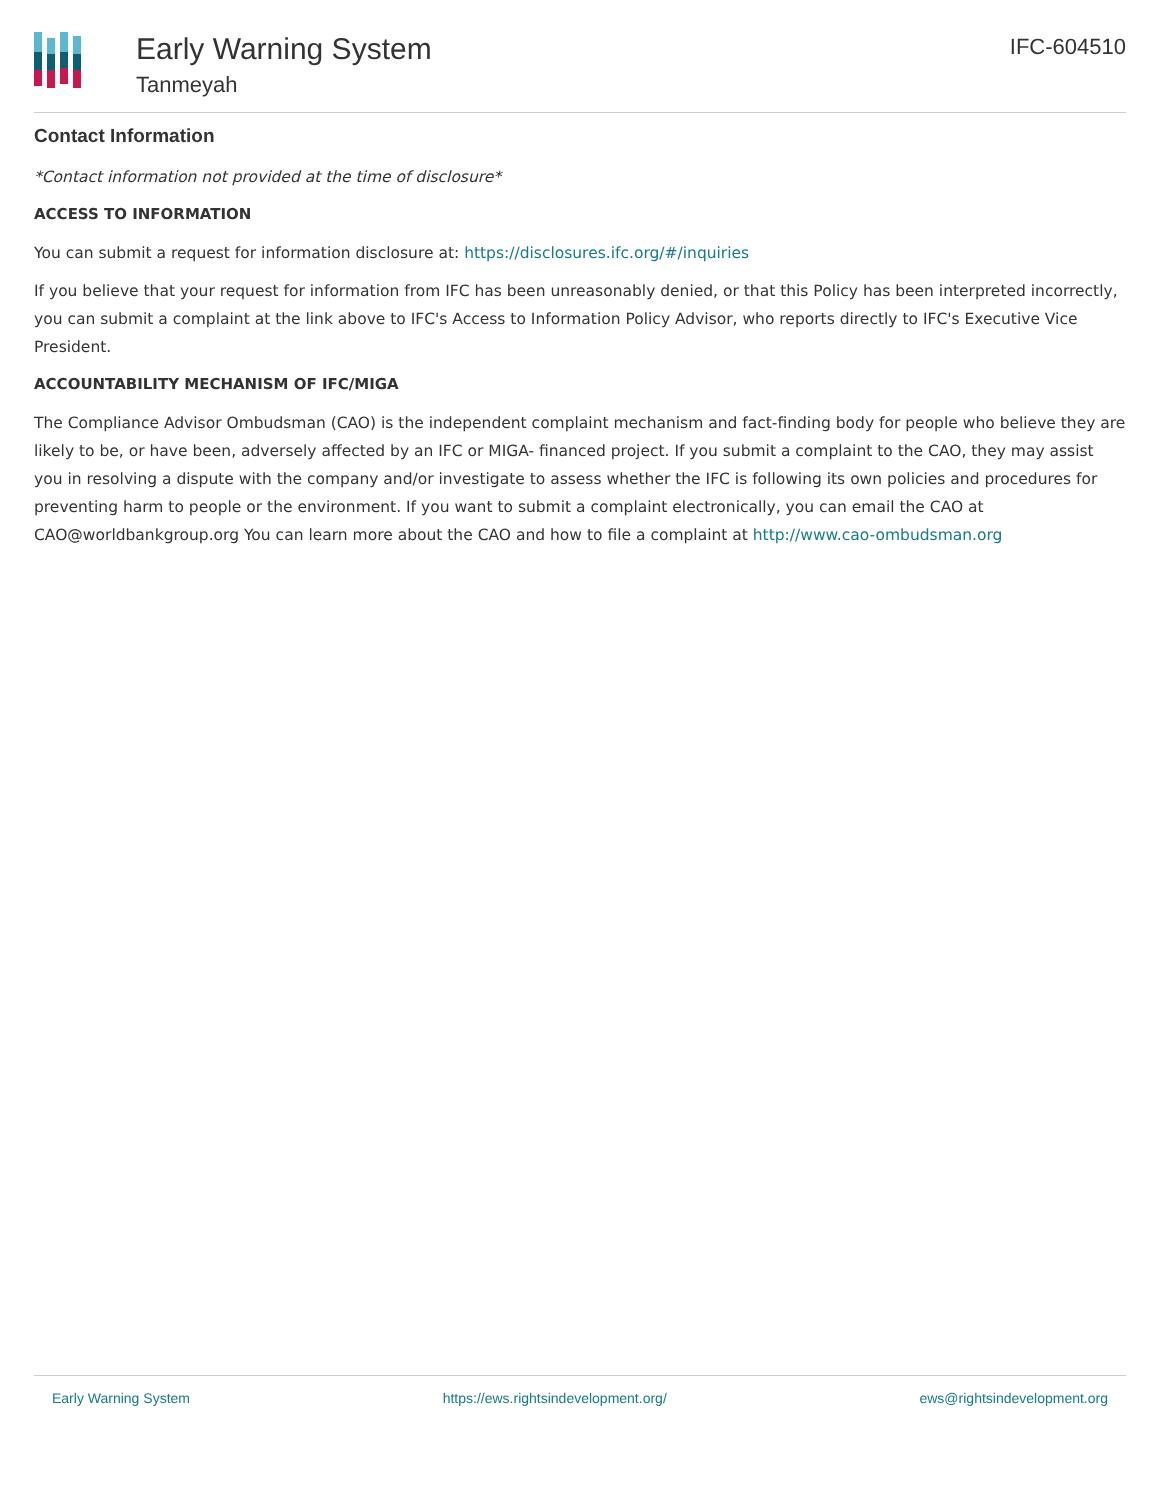Early Warning System
Tanmeyah
IFC-604510
Contact Information
*Contact information not provided at the time of disclosure*
ACCESS TO INFORMATION
You can submit a request for information disclosure at: https://disclosures.ifc.org/#/inquiries
If you believe that your request for information from IFC has been unreasonably denied, or that this Policy has been interpreted incorrectly, you can submit a complaint at the link above to IFC's Access to Information Policy Advisor, who reports directly to IFC's Executive Vice President.
ACCOUNTABILITY MECHANISM OF IFC/MIGA
The Compliance Advisor Ombudsman (CAO) is the independent complaint mechanism and fact-finding body for people who believe they are likely to be, or have been, adversely affected by an IFC or MIGA- financed project. If you submit a complaint to the CAO, they may assist you in resolving a dispute with the company and/or investigate to assess whether the IFC is following its own policies and procedures for preventing harm to people or the environment. If you want to submit a complaint electronically, you can email the CAO at CAO@worldbankgroup.org You can learn more about the CAO and how to file a complaint at http://www.cao-ombudsman.org
Early Warning System https://ews.rightsindevelopment.org/ ews@rightsindevelopment.org